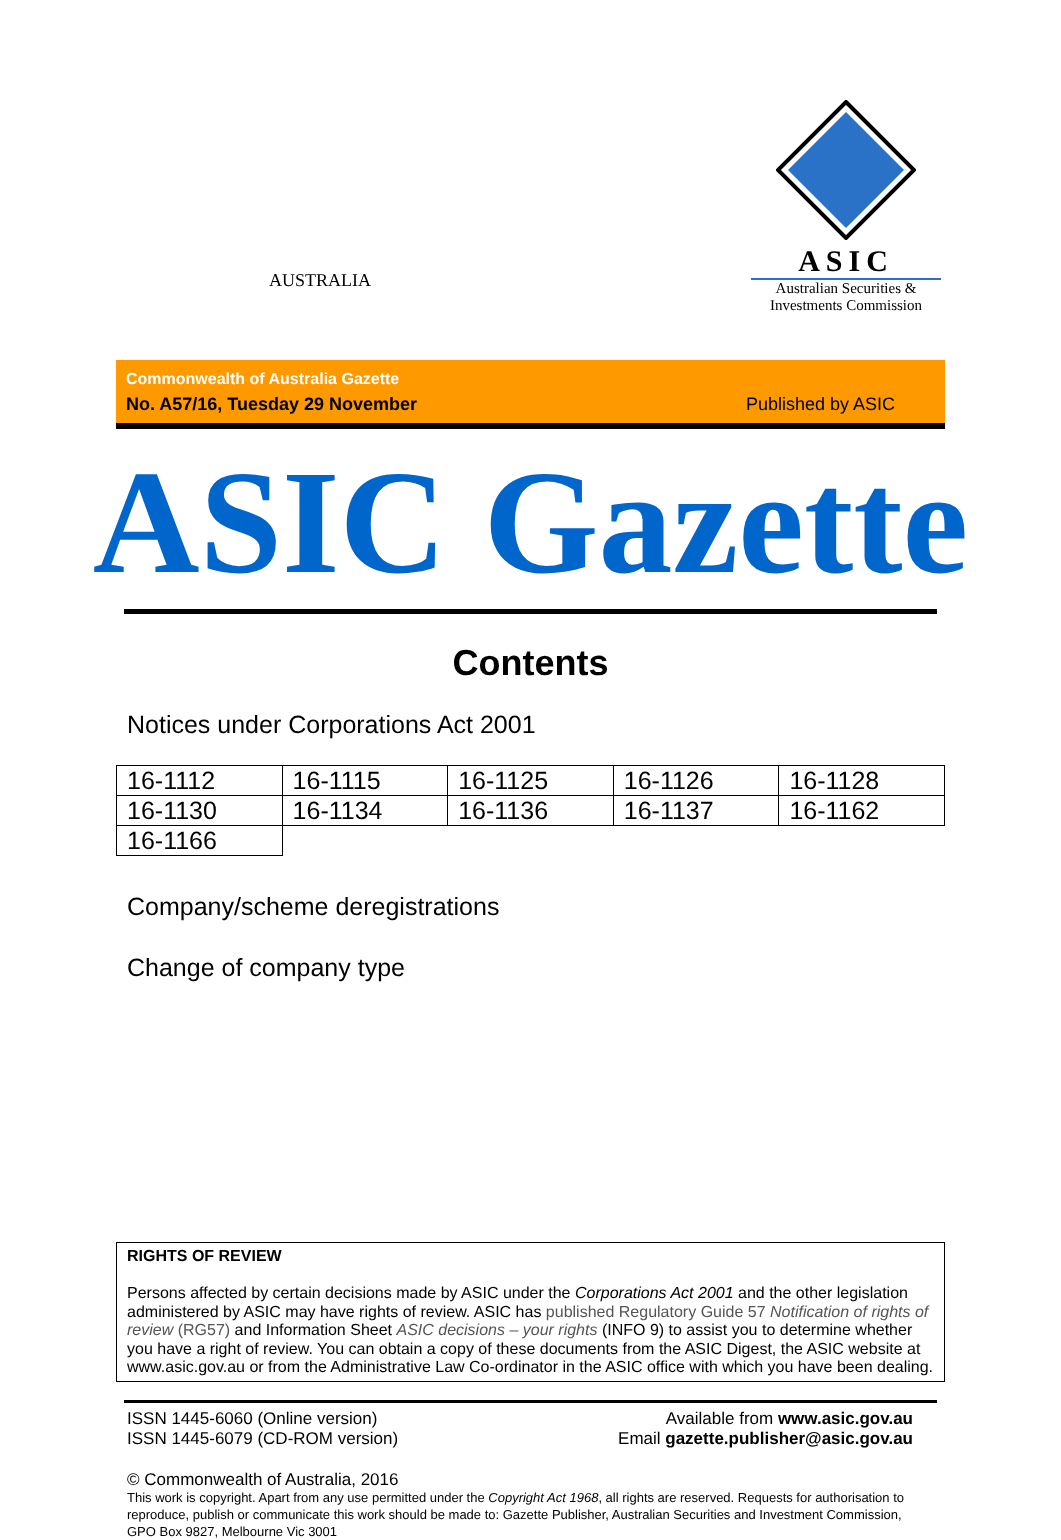AUSTRALIA
ASIC
Australian Securities & Investments Commission
Commonwealth of Australia Gazette
No. A57/16, Tuesday 29 November
Published by ASIC
ASIC Gazette
Contents
Notices under Corporations Act 2001
| 16-1112 | 16-1115 | 16-1125 | 16-1126 | 16-1128 |
| 16-1130 | 16-1134 | 16-1136 | 16-1137 | 16-1162 |
| 16-1166 | | | | |
Company/scheme deregistrations
Change of company type
RIGHTS OF REVIEW
Persons affected by certain decisions made by ASIC under the Corporations Act 2001 and the other legislation administered by ASIC may have rights of review. ASIC has published Regulatory Guide 57 Notification of rights of review (RG57) and Information Sheet ASIC decisions – your rights (INFO 9) to assist you to determine whether you have a right of review. You can obtain a copy of these documents from the ASIC Digest, the ASIC website at www.asic.gov.au or from the Administrative Law Co-ordinator in the ASIC office with which you have been dealing.
ISSN 1445-6060 (Online version)
ISSN 1445-6079 (CD-ROM version)
Available from www.asic.gov.au
Email gazette.publisher@asic.gov.au
© Commonwealth of Australia, 2016
This work is copyright. Apart from any use permitted under the Copyright Act 1968, all rights are reserved. Requests for authorisation to reproduce, publish or communicate this work should be made to: Gazette Publisher, Australian Securities and Investment Commission, GPO Box 9827, Melbourne Vic 3001